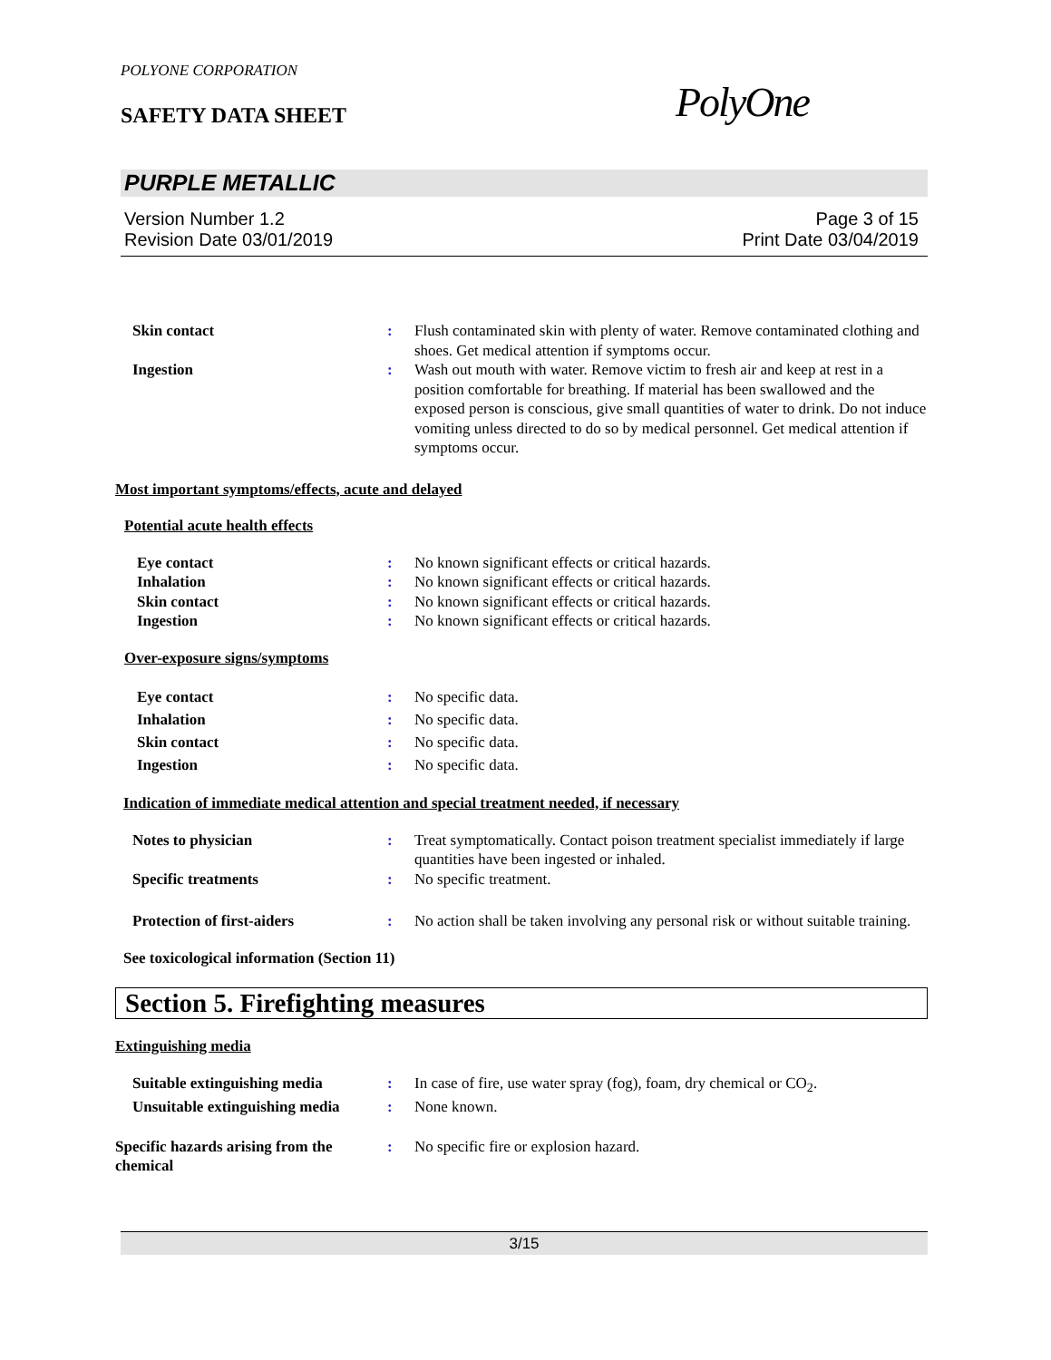POLYONE CORPORATION
SAFETY DATA SHEET PolyOne
PURPLE METALLIC
Version Number 1.2 Page 3 of 15
Revision Date 03/01/2019 Print Date 03/04/2019
Skin contact : Flush contaminated skin with plenty of water. Remove contaminated clothing and shoes. Get medical attention if symptoms occur.
Ingestion : Wash out mouth with water. Remove victim to fresh air and keep at rest in a position comfortable for breathing. If material has been swallowed and the exposed person is conscious, give small quantities of water to drink. Do not induce vomiting unless directed to do so by medical personnel. Get medical attention if symptoms occur.
Most important symptoms/effects, acute and delayed
Potential acute health effects
Eye contact : No known significant effects or critical hazards.
Inhalation : No known significant effects or critical hazards.
Skin contact : No known significant effects or critical hazards.
Ingestion : No known significant effects or critical hazards.
Over-exposure signs/symptoms
Eye contact : No specific data.
Inhalation : No specific data.
Skin contact : No specific data.
Ingestion : No specific data.
Indication of immediate medical attention and special treatment needed, if necessary
Notes to physician : Treat symptomatically. Contact poison treatment specialist immediately if large quantities have been ingested or inhaled.
Specific treatments : No specific treatment.
Protection of first-aiders : No action shall be taken involving any personal risk or without suitable training.
See toxicological information (Section 11)
Section 5. Firefighting measures
Extinguishing media
Suitable extinguishing media : In case of fire, use water spray (fog), foam, dry chemical or CO<sub>2</sub>.
Unsuitable extinguishing media
: None known.
Specific hazards arising from the chemical
: No specific fire or explosion hazard.
3/15